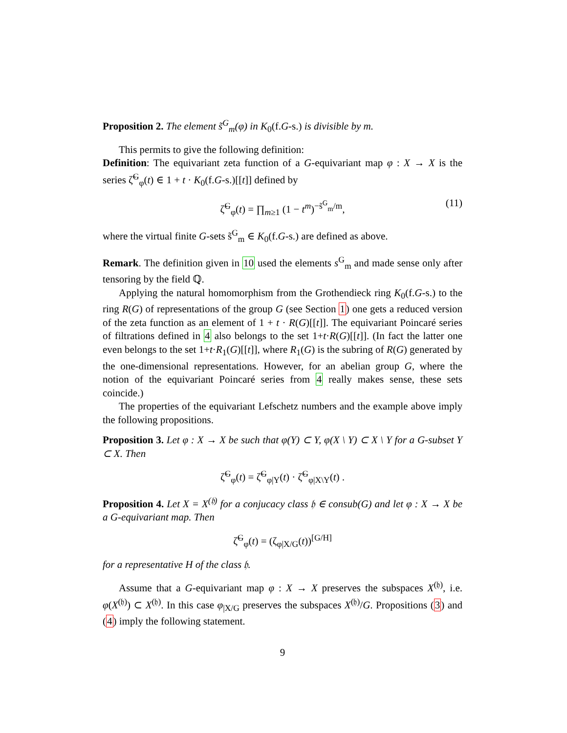Proposition 2. The element s̃<sup>G</sup><sub>m</sub>(φ) in K<sub>0</sub>(f.G-s.) is divisible by m.
This permits to give the following definition:
Definition: The equivariant zeta function of a G-equivariant map φ : X → X is the series ζ̃<sup>G</sup><sub>φ</sub>(t) ∈ 1 + t · K<sub>0</sub>(f.G-s.)[[t]] defined by
ζ̃<sup>G</sup><sub>φ</sub>(t) = ∏<sub>m≥1</sub> (1 − t<sup>m</sup>)<sup>−s̃<sup>G</sup><sub>m</sub>/m</sup>, (11)
where the virtual finite G-sets s̃<sup>G</sup><sub>m</sub> ∈ K<sub>0</sub>(f.G-s.) are defined as above.
Remark. The definition given in 10 used the elements s<sup>G</sup><sub>m</sub> and made sense only after tensoring by the field ℚ.
Applying the natural homomorphism from the Grothendieck ring K<sub>0</sub>(f.G-s.) to the ring R(G) of representations of the group G (see Section 1) one gets a reduced version of the zeta function as an element of 1 + t · R(G)[[t]]. The equivariant Poincaré series of filtrations defined in 4 also belongs to the set 1+t·R(G)[[t]]. (In fact the latter one even belongs to the set 1+t·R<sub>1</sub>(G)[[t]], where R<sub>1</sub>(G) is the subring of R(G) generated by the one-dimensional representations. However, for an abelian group G, where the notion of the equivariant Poincaré series from 4 really makes sense, these sets coincide.)
The properties of the equivariant Lefschetz numbers and the example above imply the following propositions.
Proposition 3. Let φ : X → X be such that φ(Y) ⊂ Y, φ(X \ Y) ⊂ X \ Y for a G-subset Y ⊂ X. Then
ζ̃<sup>G</sup><sub>φ</sub>(t) = ζ̃<sup>G</sup><sub>φ|Y</sub>(t) · ζ̃<sup>G</sup><sub>φ|X\Y</sub>(t) .
Proposition 4. Let X = X<sup>(𝔥)</sup> for a conjucacy class 𝔥 ∈ consub(G) and let φ : X → X be a G-equivariant map. Then
ζ̃<sup>G</sup><sub>φ</sub>(t) = (ζ<sub>φ|X/G</sub>(t))<sup>[G/H]</sup>
for a representative H of the class 𝔥.
Assume that a G-equivariant map φ : X → X preserves the subspaces X<sup>(𝔥)</sup>, i.e. φ(X<sup>(𝔥)</sup>) ⊂ X<sup>(𝔥)</sup>. In this case φ<sub>|X/G</sub> preserves the subspaces X<sup>(𝔥)</sup>/G. Propositions (3) and (4) imply the following statement.
9